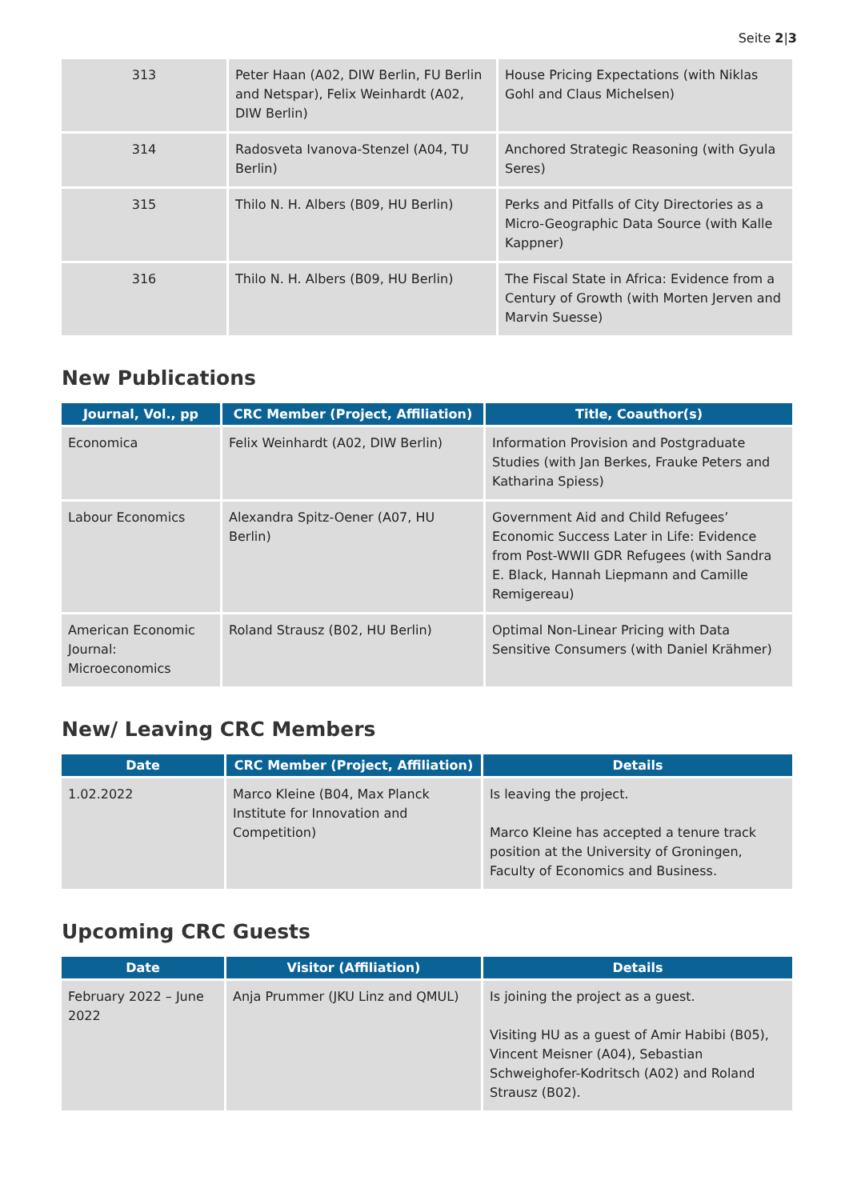Seite 2|3
| 313 | Peter Haan (A02, DIW Berlin, FU Berlin and Netspar), Felix Weinhardt (A02, DIW Berlin) | House Pricing Expectations (with Niklas Gohl and Claus Michelsen) |
| 314 | Radosveta Ivanova-Stenzel (A04, TU Berlin) | Anchored Strategic Reasoning (with Gyula Seres) |
| 315 | Thilo N. H. Albers (B09, HU Berlin) | Perks and Pitfalls of City Directories as a Micro-Geographic Data Source (with Kalle Kappner) |
| 316 | Thilo N. H. Albers (B09, HU Berlin) | The Fiscal State in Africa: Evidence from a Century of Growth (with Morten Jerven and Marvin Suesse) |
New Publications
| Journal, Vol., pp | CRC Member (Project, Affiliation) | Title, Coauthor(s) |
| --- | --- | --- |
| Economica | Felix Weinhardt (A02, DIW Berlin) | Information Provision and Postgraduate Studies (with Jan Berkes, Frauke Peters and Katharina Spiess) |
| Labour Economics | Alexandra Spitz-Oener (A07, HU Berlin) | Government Aid and Child Refugees’ Economic Success Later in Life: Evidence from Post-WWII GDR Refugees (with Sandra E. Black, Hannah Liepmann and Camille Remigereau) |
| American Economic Journal: Microeconomics | Roland Strausz (B02, HU Berlin) | Optimal Non-Linear Pricing with Data Sensitive Consumers (with Daniel Krähmer) |
New/ Leaving CRC Members
| Date | CRC Member (Project, Affiliation) | Details |
| --- | --- | --- |
| 1.02.2022 | Marco Kleine (B04, Max Planck Institute for Innovation and Competition) | Is leaving the project. Marco Kleine has accepted a tenure track position at the University of Groningen, Faculty of Economics and Business. |
Upcoming CRC Guests
| Date | Visitor (Affiliation) | Details |
| --- | --- | --- |
| February 2022 – June 2022 | Anja Prummer (JKU Linz and QMUL) | Is joining the project as a guest. Visiting HU as a guest of Amir Habibi (B05), Vincent Meisner (A04), Sebastian Schweighofer-Kodritsch (A02) and Roland Strausz (B02). |